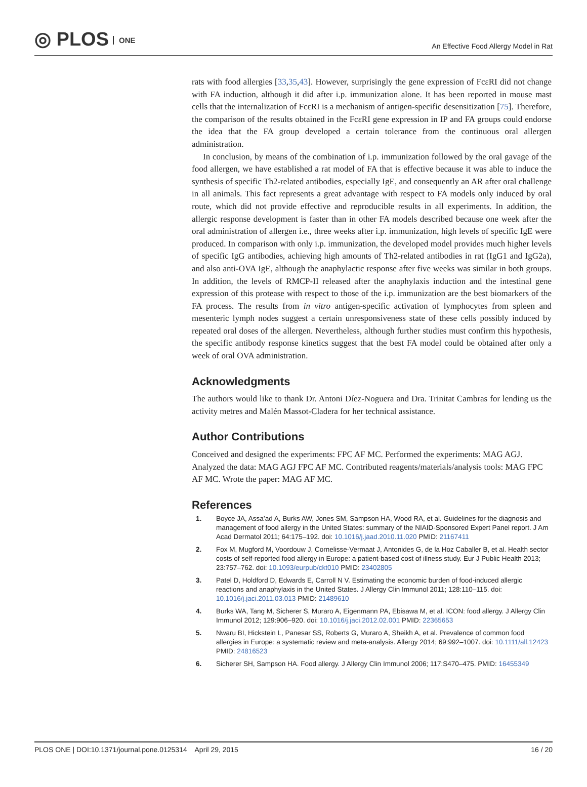◎ PLOS ONE
An Effective Food Allergy Model in Rat
rats with food allergies [33,35,43]. However, surprisingly the gene expression of FcεRI did not change with FA induction, although it did after i.p. immunization alone. It has been reported in mouse mast cells that the internalization of FcεRI is a mechanism of antigen-specific desensitization [75]. Therefore, the comparison of the results obtained in the FcεRI gene expression in IP and FA groups could endorse the idea that the FA group developed a certain tolerance from the continuous oral allergen administration.
In conclusion, by means of the combination of i.p. immunization followed by the oral gavage of the food allergen, we have established a rat model of FA that is effective because it was able to induce the synthesis of specific Th2-related antibodies, especially IgE, and consequently an AR after oral challenge in all animals. This fact represents a great advantage with respect to FA models only induced by oral route, which did not provide effective and reproducible results in all experiments. In addition, the allergic response development is faster than in other FA models described because one week after the oral administration of allergen i.e., three weeks after i.p. immunization, high levels of specific IgE were produced. In comparison with only i.p. immunization, the developed model provides much higher levels of specific IgG antibodies, achieving high amounts of Th2-related antibodies in rat (IgG1 and IgG2a), and also anti-OVA IgE, although the anaphylactic response after five weeks was similar in both groups. In addition, the levels of RMCP-II released after the anaphylaxis induction and the intestinal gene expression of this protease with respect to those of the i.p. immunization are the best biomarkers of the FA process. The results from in vitro antigen-specific activation of lymphocytes from spleen and mesenteric lymph nodes suggest a certain unresponsiveness state of these cells possibly induced by repeated oral doses of the allergen. Nevertheless, although further studies must confirm this hypothesis, the specific antibody response kinetics suggest that the best FA model could be obtained after only a week of oral OVA administration.
Acknowledgments
The authors would like to thank Dr. Antoni Díez-Noguera and Dra. Trinitat Cambras for lending us the activity metres and Malén Massot-Cladera for her technical assistance.
Author Contributions
Conceived and designed the experiments: FPC AF MC. Performed the experiments: MAG AGJ. Analyzed the data: MAG AGJ FPC AF MC. Contributed reagents/materials/analysis tools: MAG FPC AF MC. Wrote the paper: MAG AF MC.
References
1. Boyce JA, Assa’ad A, Burks AW, Jones SM, Sampson HA, Wood RA, et al. Guidelines for the diagnosis and management of food allergy in the United States: summary of the NIAID-Sponsored Expert Panel report. J Am Acad Dermatol 2011; 64:175–192. doi: 10.1016/j.jaad.2010.11.020 PMID: 21167411
2. Fox M, Mugford M, Voordouw J, Cornelisse-Vermaat J, Antonides G, de la Hoz Caballer B, et al. Health sector costs of self-reported food allergy in Europe: a patient-based cost of illness study. Eur J Public Health 2013; 23:757–762. doi: 10.1093/eurpub/ckt010 PMID: 23402805
3. Patel D, Holdford D, Edwards E, Carroll N V. Estimating the economic burden of food-induced allergic reactions and anaphylaxis in the United States. J Allergy Clin Immunol 2011; 128:110–115. doi: 10.1016/j.jaci.2011.03.013 PMID: 21489610
4. Burks WA, Tang M, Sicherer S, Muraro A, Eigenmann PA, Ebisawa M, et al. ICON: food allergy. J Allergy Clin Immunol 2012; 129:906–920. doi: 10.1016/j.jaci.2012.02.001 PMID: 22365653
5. Nwaru BI, Hickstein L, Panesar SS, Roberts G, Muraro A, Sheikh A, et al. Prevalence of common food allergies in Europe: a systematic review and meta-analysis. Allergy 2014; 69:992–1007. doi: 10.1111/all.12423 PMID: 24816523
6. Sicherer SH, Sampson HA. Food allergy. J Allergy Clin Immunol 2006; 117:S470–475. PMID: 16455349
PLOS ONE | DOI:10.1371/journal.pone.0125314 April 29, 2015
16 / 20